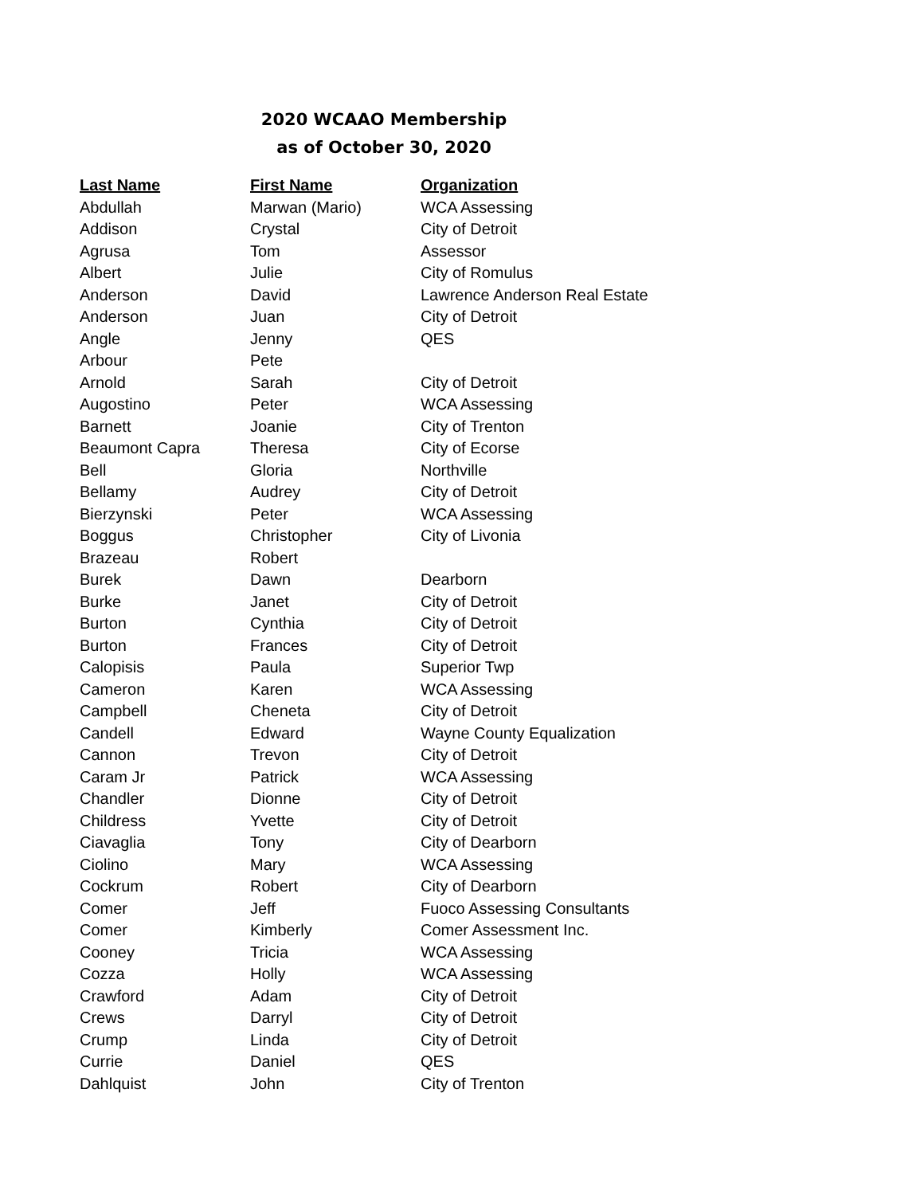2020 WCAAO Membership
as of October 30, 2020
| Last Name | First Name | Organization |
| --- | --- | --- |
| Abdullah | Marwan (Mario) | WCA Assessing |
| Addison | Crystal | City of Detroit |
| Agrusa | Tom | Assessor |
| Albert | Julie | City of Romulus |
| Anderson | David | Lawrence Anderson Real Estate |
| Anderson | Juan | City of Detroit |
| Angle | Jenny | QES |
| Arbour | Pete | |
| Arnold | Sarah | City of Detroit |
| Augostino | Peter | WCA Assessing |
| Barnett | Joanie | City of Trenton |
| Beaumont Capra | Theresa | City of Ecorse |
| Bell | Gloria | Northville |
| Bellamy | Audrey | City of Detroit |
| Bierzynski | Peter | WCA Assessing |
| Boggus | Christopher | City of Livonia |
| Brazeau | Robert | |
| Burek | Dawn | Dearborn |
| Burke | Janet | City of Detroit |
| Burton | Cynthia | City of Detroit |
| Burton | Frances | City of Detroit |
| Calopisis | Paula | Superior Twp |
| Cameron | Karen | WCA Assessing |
| Campbell | Cheneta | City of Detroit |
| Candell | Edward | Wayne County Equalization |
| Cannon | Trevon | City of Detroit |
| Caram Jr | Patrick | WCA Assessing |
| Chandler | Dionne | City of Detroit |
| Childress | Yvette | City of Detroit |
| Ciavaglia | Tony | City of Dearborn |
| Ciolino | Mary | WCA Assessing |
| Cockrum | Robert | City of Dearborn |
| Comer | Jeff | Fuoco Assessing Consultants |
| Comer | Kimberly | Comer Assessment Inc. |
| Cooney | Tricia | WCA Assessing |
| Cozza | Holly | WCA Assessing |
| Crawford | Adam | City of Detroit |
| Crews | Darryl | City of Detroit |
| Crump | Linda | City of Detroit |
| Currie | Daniel | QES |
| Dahlquist | John | City of Trenton |